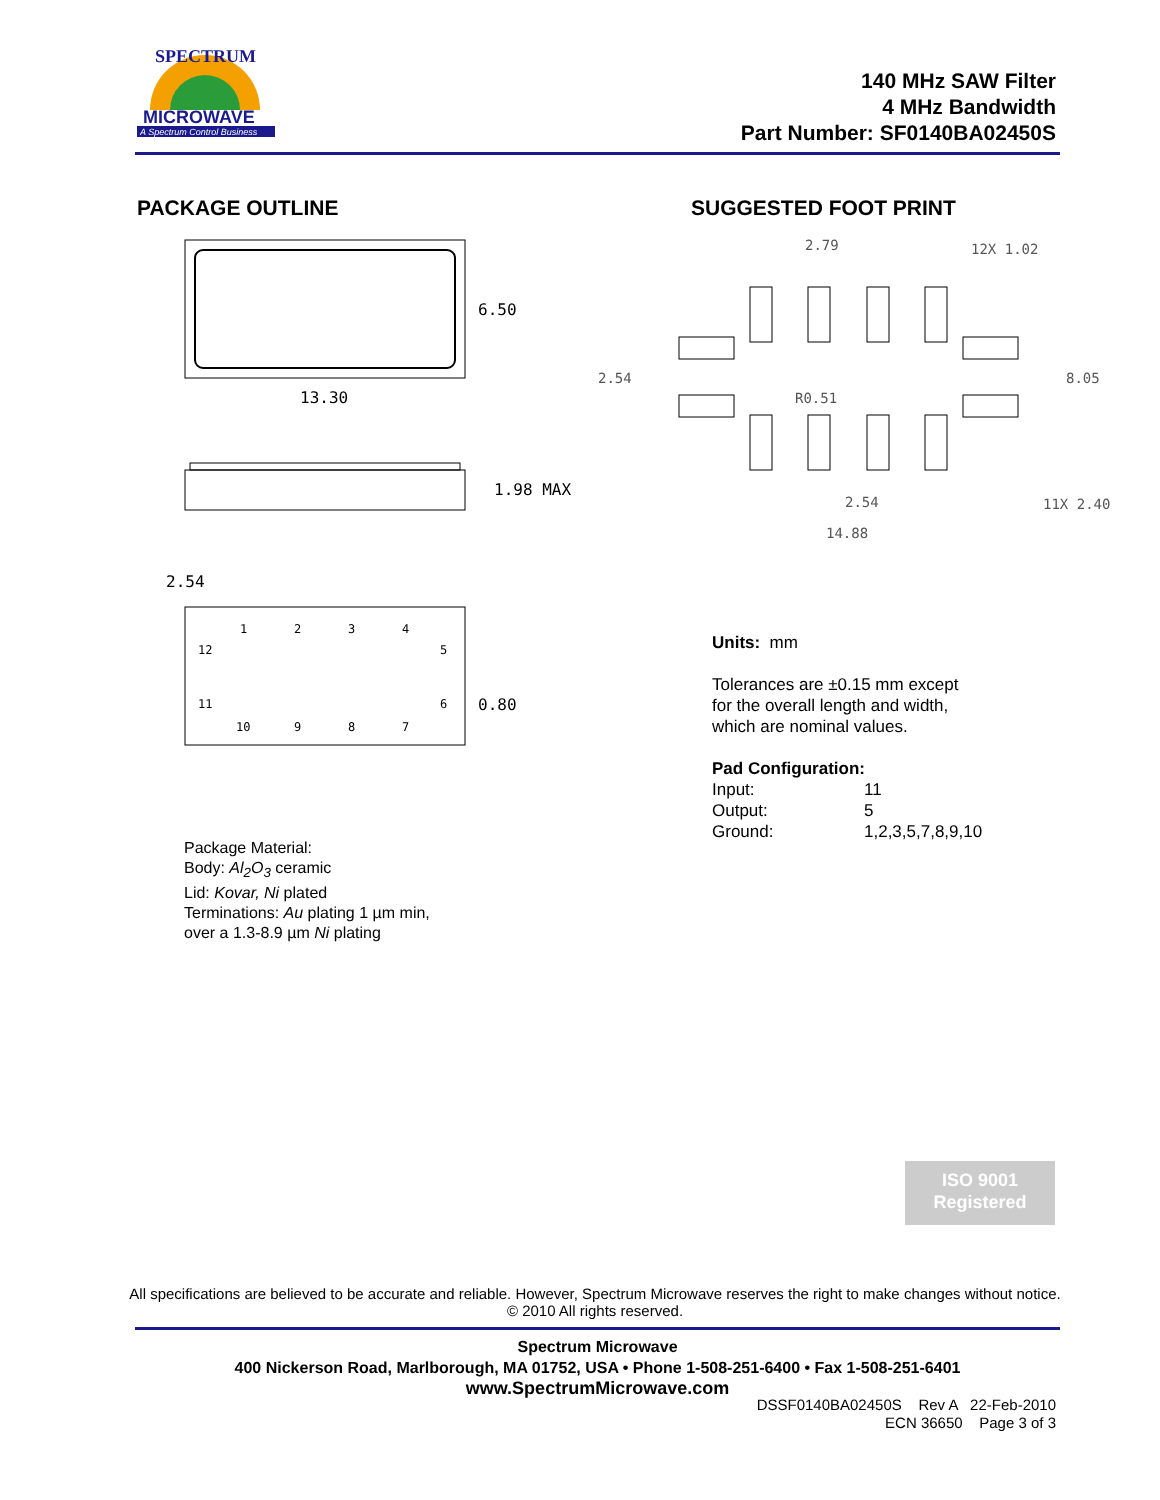MICROWAVE
A Spectrum Control Business
SPECTRUM
140 MHz SAW Filter
4 MHz Bandwidth
Part Number: SF0140BA02450S
PACKAGE OUTLINE SUGGESTED FOOT PRINT
6.50
13.30
1.98 MAX
2.54
1
2
3
4
5
6
0.80
12
11
10
9
8
7
2.79
12X 1.02
2.54
8.05
R0.51
2.54
11X 2.40
14.88
Units: mm
Tolerances are ±0.15 mm except
for the overall length and width,
which are nominal values.
Pad Configuration:
| Input: | 11 |
| Output: | 5 |
| Ground: | 1,2,3,5,7,8,9,10 |
Package Material:
Body: Al<sub>2</sub>O<sub>3</sub> ceramic
Lid: Kovar, Ni plated
Terminations: Au plating 1 µm min,
over a 1.3-8.9 µm Ni plating
ISO 9001
Registered
All specifications are believed to be accurate and reliable. However, Spectrum Microwave reserves the right to make changes without notice.
© 2010 All rights reserved.
Spectrum Microwave
400 Nickerson Road, Marlborough, MA 01752, USA • Phone 1-508-251-6400 • Fax 1-508-251-6401
www.SpectrumMicrowave.com
DSSF0140BA02450S Rev A 22-Feb-2010
ECN 36650 Page 3 of 3